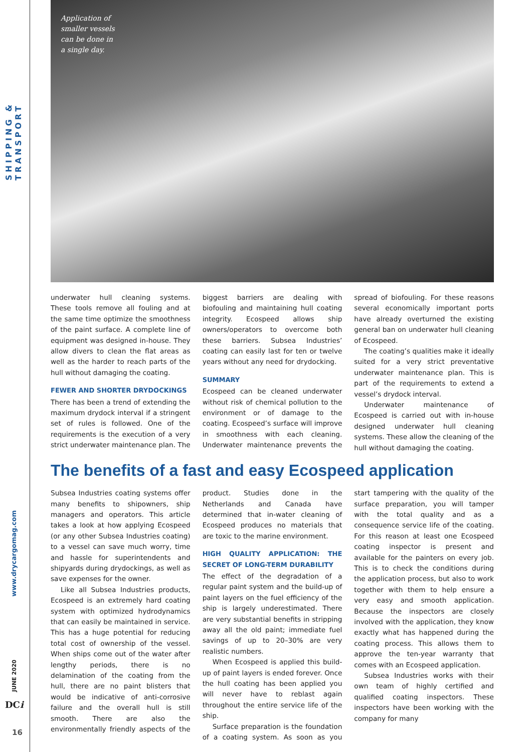SHIPPING & TRANSPORT
www.drycargomag.com
JUNE 2020
DCi
16
Application of smaller vessels can be done in a single day.
underwater hull cleaning systems. These tools remove all fouling and at the same time optimize the smoothness of the paint surface. A complete line of equipment was designed in-house. They allow divers to clean the flat areas as well as the harder to reach parts of the hull without damaging the coating.
FEWER AND SHORTER DRYDOCKINGS
There has been a trend of extending the maximum drydock interval if a stringent set of rules is followed. One of the requirements is the execution of a very strict underwater maintenance plan. The biggest barriers are dealing with biofouling and maintaining hull coating integrity. Ecospeed allows ship owners/operators to overcome both these barriers. Subsea Industries’ coating can easily last for ten or twelve years without any need for drydocking.
SUMMARY
Ecospeed can be cleaned underwater without risk of chemical pollution to the environment or of damage to the coating. Ecospeed’s surface will improve in smoothness with each cleaning. Underwater maintenance prevents the spread of biofouling. For these reasons several economically important ports have already overturned the existing general ban on underwater hull cleaning of Ecospeed.
The coating’s qualities make it ideally suited for a very strict preventative underwater maintenance plan. This is part of the requirements to extend a vessel’s drydock interval.
Underwater maintenance of Ecospeed is carried out with in-house designed underwater hull cleaning systems. These allow the cleaning of the hull without damaging the coating.
The benefits of a fast and easy Ecospeed application
Subsea Industries coating systems offer many benefits to shipowners, ship managers and operators. This article takes a look at how applying Ecospeed (or any other Subsea Industries coating) to a vessel can save much worry, time and hassle for superintendents and shipyards during drydockings, as well as save expenses for the owner.
Like all Subsea Industries products, Ecospeed is an extremely hard coating system with optimized hydrodynamics that can easily be maintained in service. This has a huge potential for reducing total cost of ownership of the vessel. When ships come out of the water after lengthy periods, there is no delamination of the coating from the hull, there are no paint blisters that would be indicative of anti-corrosive failure and the overall hull is still smooth. There are also the environmentally friendly aspects of the product. Studies done in the Netherlands and Canada have determined that in-water cleaning of Ecospeed produces no materials that are toxic to the marine environment.
HIGH QUALITY APPLICATION: THE SECRET OF LONG-TERM DURABILITY
The effect of the degradation of a regular paint system and the build-up of paint layers on the fuel efficiency of the ship is largely underestimated. There are very substantial benefits in stripping away all the old paint; immediate fuel savings of up to 20–30% are very realistic numbers.
When Ecospeed is applied this build-up of paint layers is ended forever. Once the hull coating has been applied you will never have to reblast again throughout the entire service life of the ship.
Surface preparation is the foundation of a coating system. As soon as you start tampering with the quality of the surface preparation, you will tamper with the total quality and as a consequence service life of the coating. For this reason at least one Ecospeed coating inspector is present and available for the painters on every job. This is to check the conditions during the application process, but also to work together with them to help ensure a very easy and smooth application. Because the inspectors are closely involved with the application, they know exactly what has happened during the coating process. This allows them to approve the ten-year warranty that comes with an Ecospeed application.
Subsea Industries works with their own team of highly certified and qualified coating inspectors. These inspectors have been working with the company for many